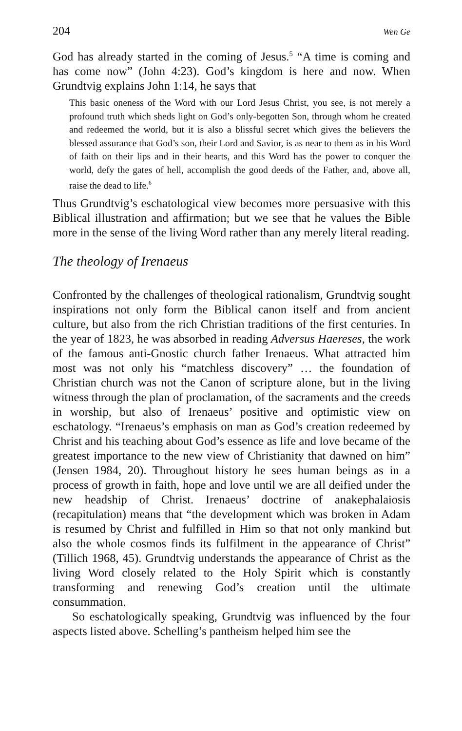204 Wen Ge
God has already started in the coming of Jesus.<sup>5</sup> “A time is coming and has come now” (John 4:23). God’s kingdom is here and now. When Grundtvig explains John 1:14, he says that
This basic oneness of the Word with our Lord Jesus Christ, you see, is not merely a profound truth which sheds light on God’s only-begotten Son, through whom he created and redeemed the world, but it is also a blissful secret which gives the believers the blessed assurance that God’s son, their Lord and Savior, is as near to them as in his Word of faith on their lips and in their hearts, and this Word has the power to conquer the world, defy the gates of hell, accomplish the good deeds of the Father, and, above all, raise the dead to life.<sup>6</sup>
Thus Grundtvig’s eschatological view becomes more persuasive with this Biblical illustration and affirmation; but we see that he values the Bible more in the sense of the living Word rather than any merely literal reading.
The theology of Irenaeus
Confronted by the challenges of theological rationalism, Grundtvig sought inspirations not only form the Biblical canon itself and from ancient culture, but also from the rich Christian traditions of the first centuries. In the year of 1823, he was absorbed in reading Adversus Haereses, the work of the famous anti-Gnostic church father Irenaeus. What attracted him most was not only his “matchless discovery” … the foundation of Christian church was not the Canon of scripture alone, but in the living witness through the plan of proclamation, of the sacraments and the creeds in worship, but also of Irenaeus’ positive and optimistic view on eschatology. “Irenaeus’s emphasis on man as God’s creation redeemed by Christ and his teaching about God’s essence as life and love became of the greatest importance to the new view of Christianity that dawned on him” (Jensen 1984, 20). Throughout history he sees human beings as in a process of growth in faith, hope and love until we are all deified under the new headship of Christ. Irenaeus’ doctrine of anakephalaiosis (recapitulation) means that “the development which was broken in Adam is resumed by Christ and fulfilled in Him so that not only mankind but also the whole cosmos finds its fulfilment in the appearance of Christ” (Tillich 1968, 45). Grundtvig understands the appearance of Christ as the living Word closely related to the Holy Spirit which is constantly transforming and renewing God’s creation until the ultimate consummation.
So eschatologically speaking, Grundtvig was influenced by the four aspects listed above. Schelling’s pantheism helped him see the